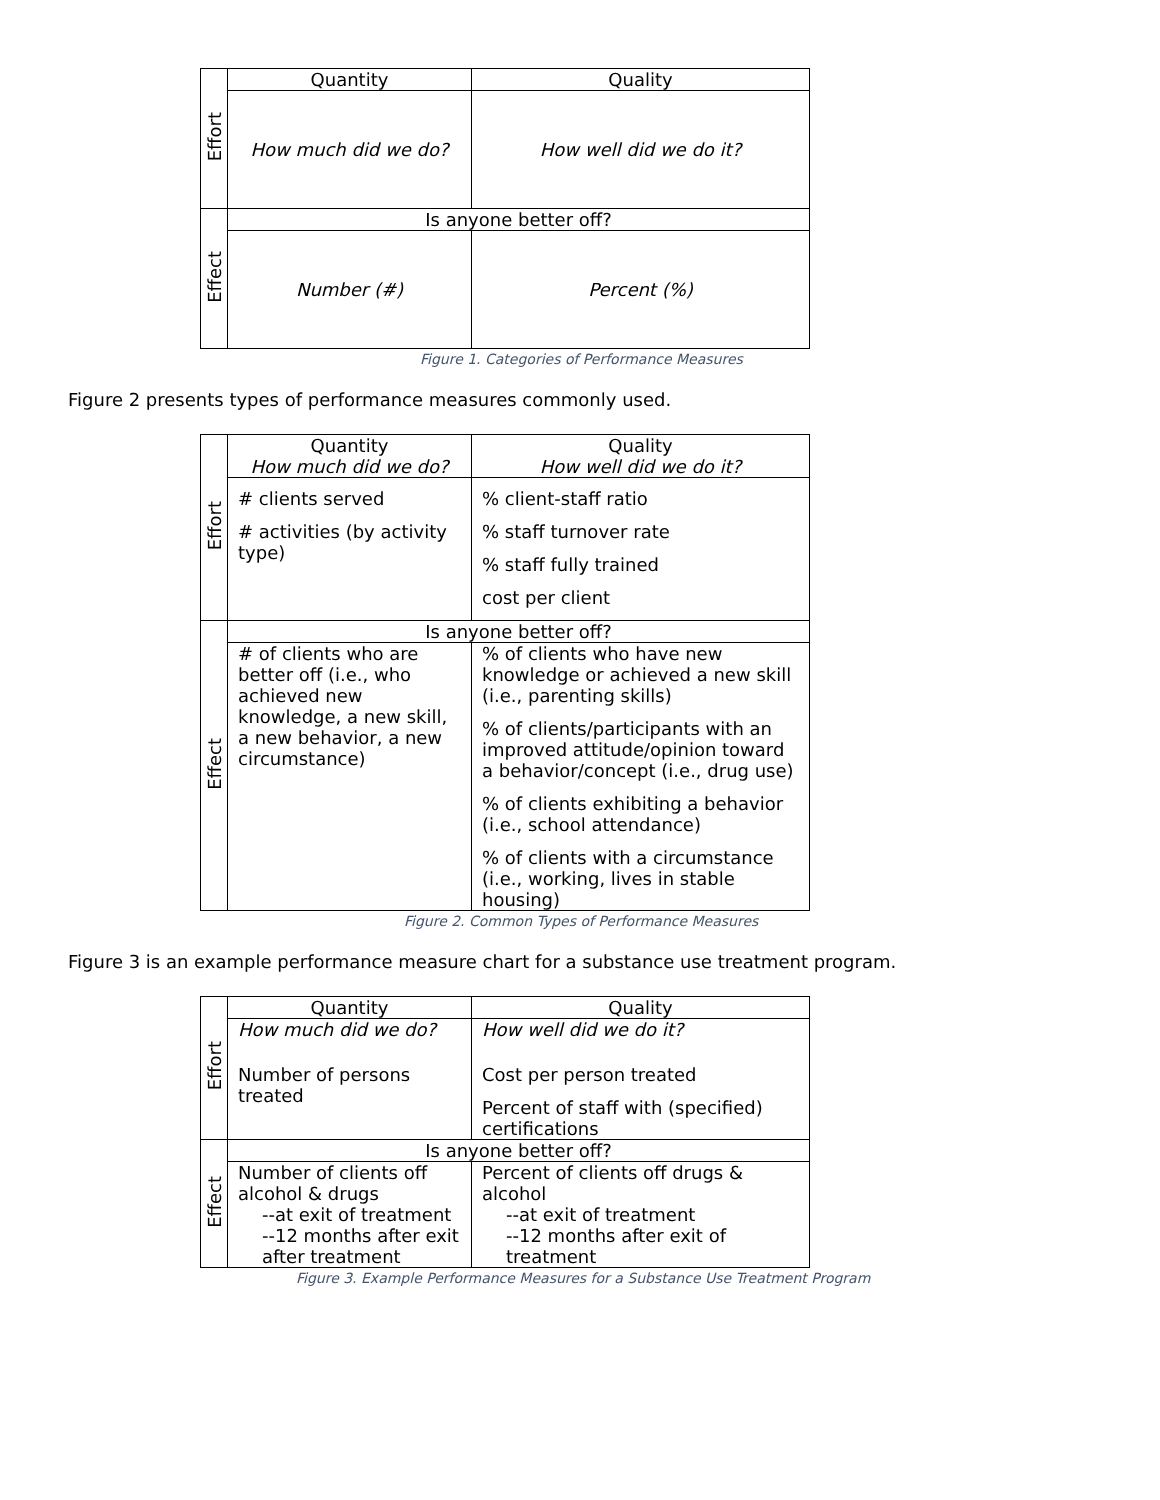| Effort | Quantity | Quality |
| | How much did we do? | How well did we do it? |
| Effect | Is anyone better off? | |
| | Number (#) | Percent (%) |
Figure 1. Categories of Performance Measures
Figure 2 presents types of performance measures commonly used.
| Effort | Quantity How much did we do? | Quality How well did we do it? |
| | # clients served # activities (by activity type) | % client-staff ratio % staff turnover rate % staff fully trained cost per client |
| Effect | Is anyone better off? | |
| | # of clients who are better off (i.e., who achieved new knowledge, a new skill, a new behavior, a new circumstance) | % of clients who have new knowledge or achieved a new skill (i.e., parenting skills) % of clients/participants with an improved attitude/opinion toward a behavior/concept (i.e., drug use) % of clients exhibiting a behavior (i.e., school attendance) % of clients with a circumstance (i.e., working, lives in stable housing) |
Figure 2. Common Types of Performance Measures
Figure 3 is an example performance measure chart for a substance use treatment program.
| Effort | Quantity | Quality |
| | How much did we do? Number of persons treated | How well did we do it? Cost per person treated Percent of staff with (specified) certifications |
| Effect | Is anyone better off? | |
| | Number of clients off alcohol & drugs --at exit of treatment --12 months after exit after treatment | Percent of clients off drugs & alcohol --at exit of treatment --12 months after exit of treatment |
Figure 3. Example Performance Measures for a Substance Use Treatment Program